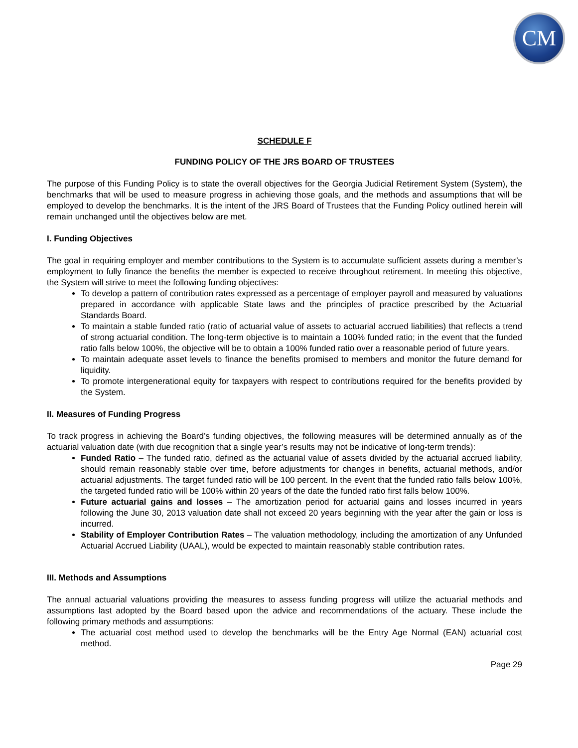CM
SCHEDULE F
FUNDING POLICY OF THE JRS BOARD OF TRUSTEES
The purpose of this Funding Policy is to state the overall objectives for the Georgia Judicial Retirement System (System), the benchmarks that will be used to measure progress in achieving those goals, and the methods and assumptions that will be employed to develop the benchmarks. It is the intent of the JRS Board of Trustees that the Funding Policy outlined herein will remain unchanged until the objectives below are met.
I. Funding Objectives
The goal in requiring employer and member contributions to the System is to accumulate sufficient assets during a member’s employment to fully finance the benefits the member is expected to receive throughout retirement. In meeting this objective, the System will strive to meet the following funding objectives:
To develop a pattern of contribution rates expressed as a percentage of employer payroll and measured by valuations prepared in accordance with applicable State laws and the principles of practice prescribed by the Actuarial Standards Board.
To maintain a stable funded ratio (ratio of actuarial value of assets to actuarial accrued liabilities) that reflects a trend of strong actuarial condition. The long-term objective is to maintain a 100% funded ratio; in the event that the funded ratio falls below 100%, the objective will be to obtain a 100% funded ratio over a reasonable period of future years.
To maintain adequate asset levels to finance the benefits promised to members and monitor the future demand for liquidity.
To promote intergenerational equity for taxpayers with respect to contributions required for the benefits provided by the System.
II. Measures of Funding Progress
To track progress in achieving the Board’s funding objectives, the following measures will be determined annually as of the actuarial valuation date (with due recognition that a single year’s results may not be indicative of long-term trends):
Funded Ratio – The funded ratio, defined as the actuarial value of assets divided by the actuarial accrued liability, should remain reasonably stable over time, before adjustments for changes in benefits, actuarial methods, and/or actuarial adjustments. The target funded ratio will be 100 percent. In the event that the funded ratio falls below 100%, the targeted funded ratio will be 100% within 20 years of the date the funded ratio first falls below 100%.
Future actuarial gains and losses – The amortization period for actuarial gains and losses incurred in years following the June 30, 2013 valuation date shall not exceed 20 years beginning with the year after the gain or loss is incurred.
Stability of Employer Contribution Rates – The valuation methodology, including the amortization of any Unfunded Actuarial Accrued Liability (UAAL), would be expected to maintain reasonably stable contribution rates.
III. Methods and Assumptions
The annual actuarial valuations providing the measures to assess funding progress will utilize the actuarial methods and assumptions last adopted by the Board based upon the advice and recommendations of the actuary. These include the following primary methods and assumptions:
The actuarial cost method used to develop the benchmarks will be the Entry Age Normal (EAN) actuarial cost method.
Page 29